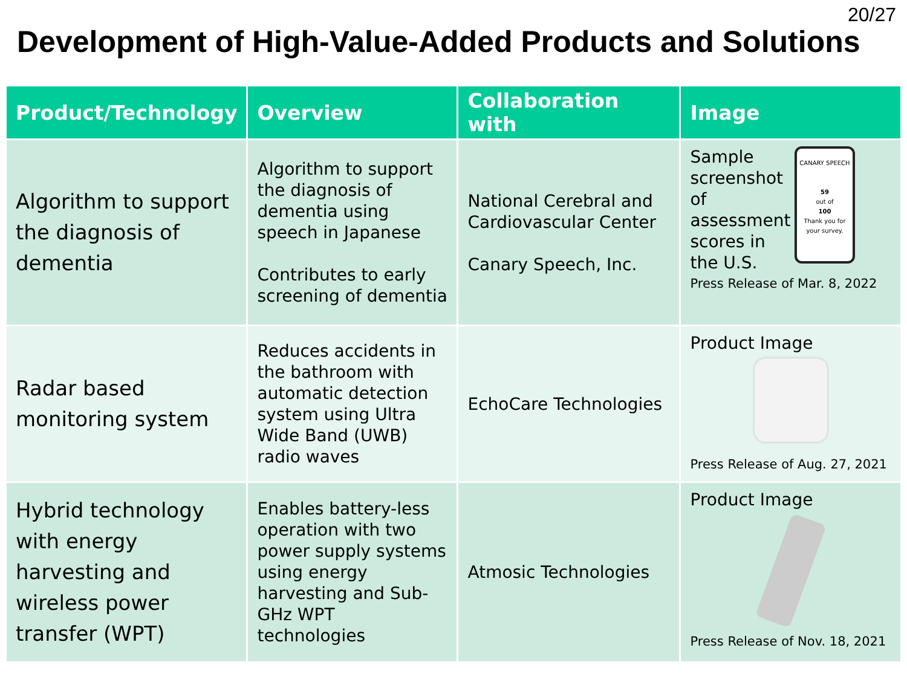20/27
Development of High-Value-Added Products and Solutions
| Product/Technology | Overview | Collaboration with | Image |
| --- | --- | --- | --- |
| Algorithm to support the diagnosis of dementia | Algorithm to support the diagnosis of dementia using speech in Japanese Contributes to early screening of dementia | National Cerebral and Cardiovascular Center Canary Speech, Inc. | CANARY SPEECH 59 out of 100 Thank you for your survey. Sample screenshot of assessment scores in the U.S. Press Release of Mar. 8, 2022 |
| Radar based monitoring system | Reduces accidents in the bathroom with automatic detection system using Ultra Wide Band (UWB) radio waves | EchoCare Technologies | Product Image Press Release of Aug. 27, 2021 |
| Hybrid technology with energy harvesting and wireless power transfer (WPT) | Enables battery-less operation with two power supply systems using energy harvesting and Sub-GHz WPT technologies | Atmosic Technologies | Product Image Press Release of Nov. 18, 2021 |